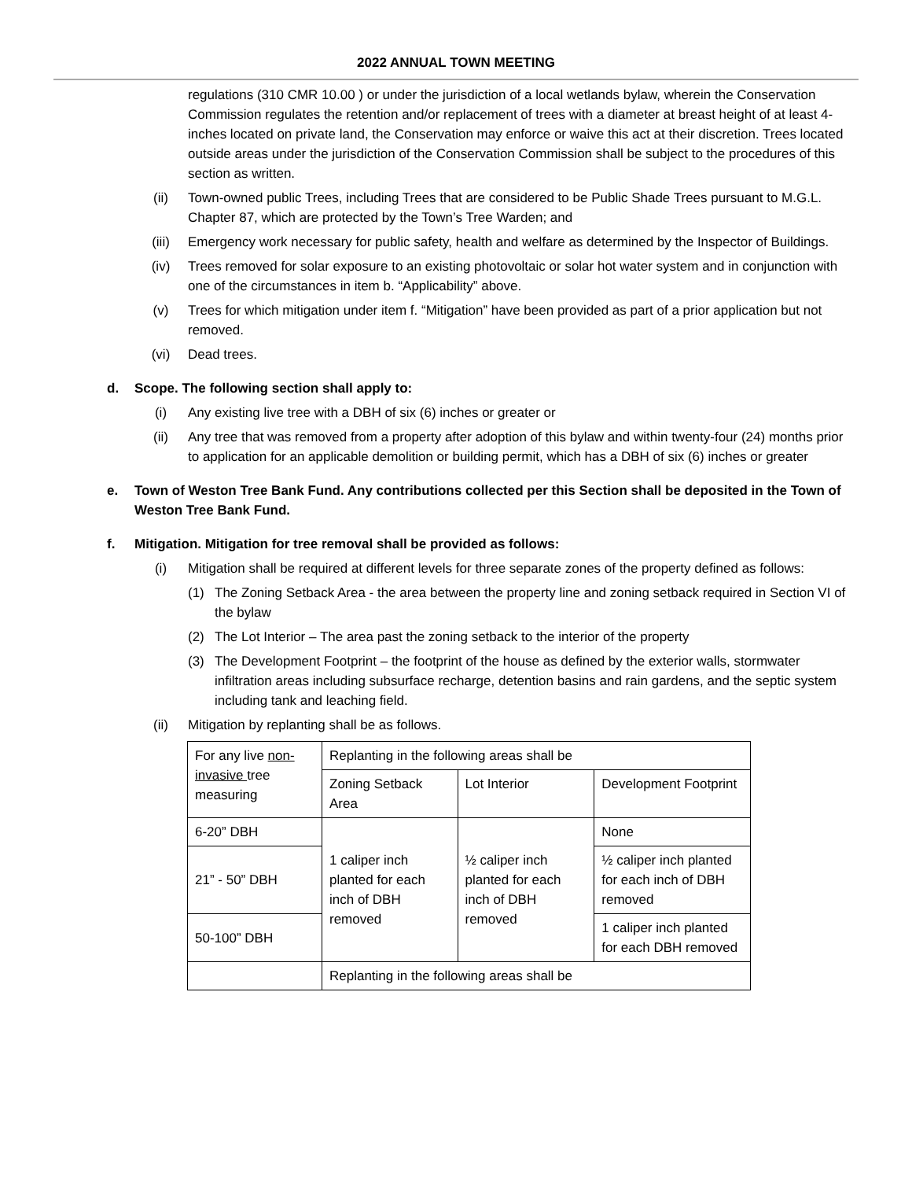2022 ANNUAL TOWN MEETING
regulations (310 CMR 10.00 ) or under the jurisdiction of a local wetlands bylaw, wherein the Conservation Commission regulates the retention and/or replacement of trees with a diameter at breast height of at least 4-inches located on private land, the Conservation may enforce or waive this act at their discretion. Trees located outside areas under the jurisdiction of the Conservation Commission shall be subject to the procedures of this section as written.
(ii) Town-owned public Trees, including Trees that are considered to be Public Shade Trees pursuant to M.G.L. Chapter 87, which are protected by the Town’s Tree Warden; and
(iii) Emergency work necessary for public safety, health and welfare as determined by the Inspector of Buildings.
(iv) Trees removed for solar exposure to an existing photovoltaic or solar hot water system and in conjunction with one of the circumstances in item b. “Applicability” above.
(v) Trees for which mitigation under item f. “Mitigation” have been provided as part of a prior application but not removed.
(vi) Dead trees.
d. Scope. The following section shall apply to:
(i) Any existing live tree with a DBH of six (6) inches or greater or
(ii) Any tree that was removed from a property after adoption of this bylaw and within twenty-four (24) months prior to application for an applicable demolition or building permit, which has a DBH of six (6) inches or greater
e. Town of Weston Tree Bank Fund. Any contributions collected per this Section shall be deposited in the Town of Weston Tree Bank Fund.
f. Mitigation. Mitigation for tree removal shall be provided as follows:
(i) Mitigation shall be required at different levels for three separate zones of the property defined as follows:
(1) The Zoning Setback Area - the area between the property line and zoning setback required in Section VI of the bylaw
(2) The Lot Interior – The area past the zoning setback to the interior of the property
(3) The Development Footprint – the footprint of the house as defined by the exterior walls, stormwater infiltration areas including subsurface recharge, detention basins and rain gardens, and the septic system including tank and leaching field.
(ii) Mitigation by replanting shall be as follows.
| For any live non-invasive tree measuring | Replanting in the following areas shall be | | |
| | Zoning Setback Area | Lot Interior | Development Footprint |
| 6-20” DBH | 1 caliper inch planted for each inch of DBH removed | ½ caliper inch planted for each inch of DBH removed | None |
| 21” - 50” DBH | | | ½ caliper inch planted for each inch of DBH removed |
| 50-100” DBH | | | 1 caliper inch planted for each DBH removed |
| | Replanting in the following areas shall be | | |